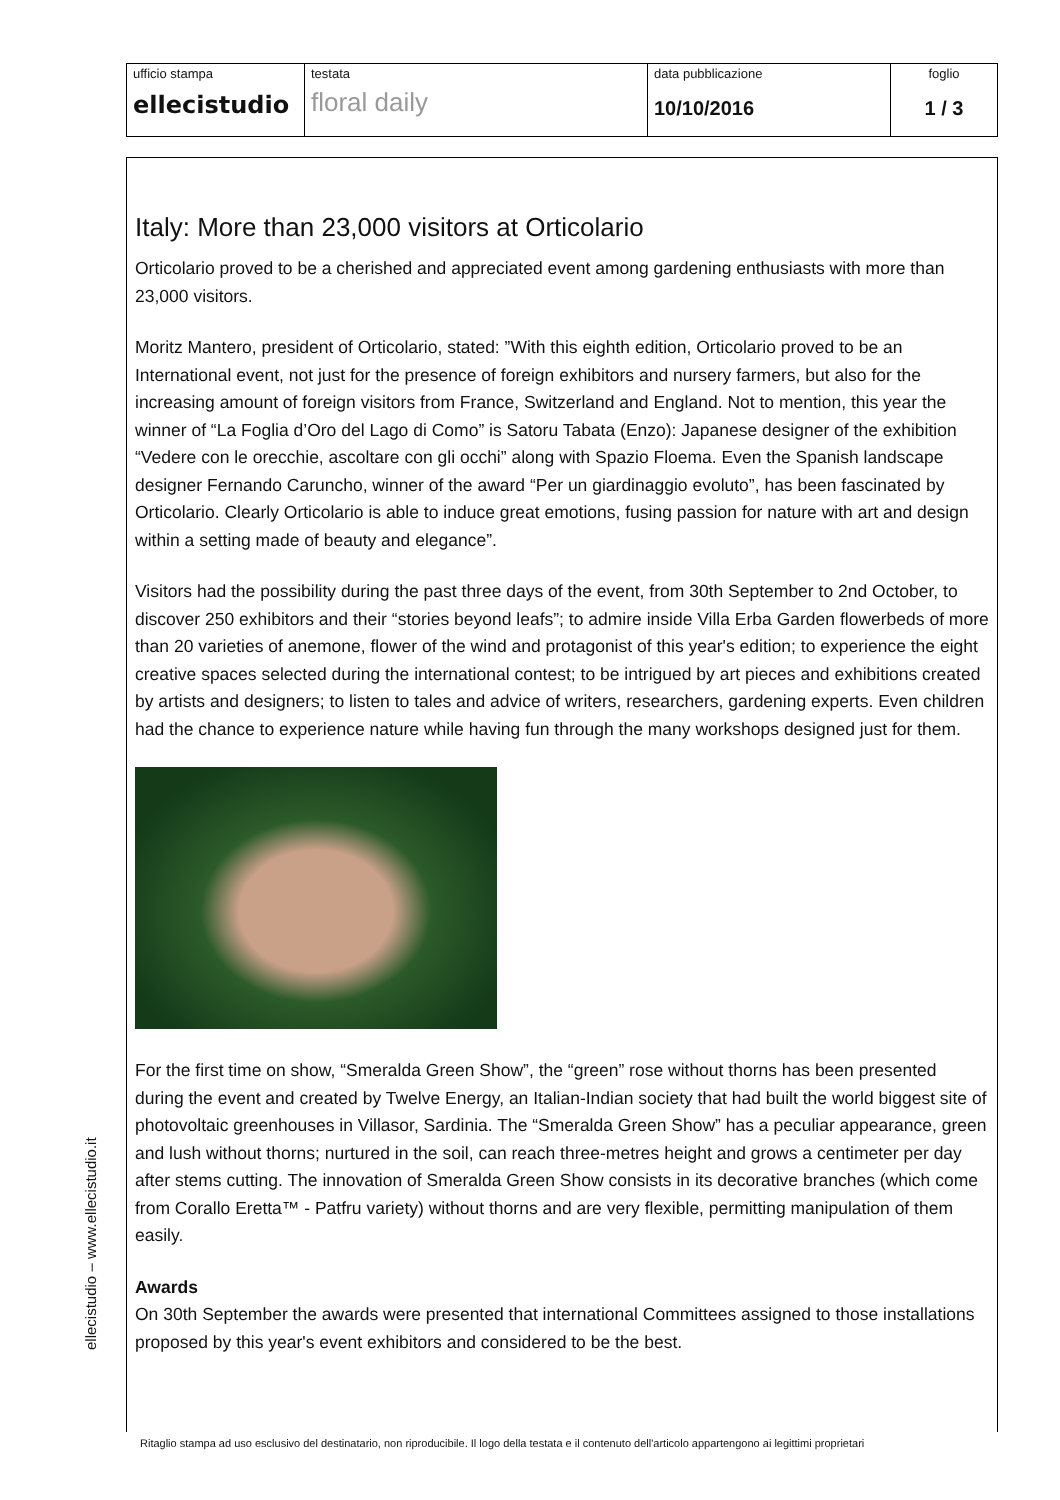| ufficio stampa ellecistudio | testata floral daily | data pubblicazione 10/10/2016 | foglio 1 / 3 |
Italy: More than 23,000 visitors at Orticolario
Orticolario proved to be a cherished and appreciated event among gardening enthusiasts with more than 23,000 visitors.
Moritz Mantero, president of Orticolario, stated: ”With this eighth edition, Orticolario proved to be an International event, not just for the presence of foreign exhibitors and nursery farmers, but also for the increasing amount of foreign visitors from France, Switzerland and England. Not to mention, this year the winner of “La Foglia d’Oro del Lago di Como” is Satoru Tabata (Enzo): Japanese designer of the exhibition “Vedere con le orecchie, ascoltare con gli occhi” along with Spazio Floema. Even the Spanish landscape designer Fernando Caruncho, winner of the award “Per un giardinaggio evoluto”, has been fascinated by Orticolario. Clearly Orticolario is able to induce great emotions, fusing passion for nature with art and design within a setting made of beauty and elegance”.
Visitors had the possibility during the past three days of the event, from 30th September to 2nd October, to discover 250 exhibitors and their “stories beyond leafs”; to admire inside Villa Erba Garden flowerbeds of more than 20 varieties of anemone, flower of the wind and protagonist of this year's edition; to experience the eight creative spaces selected during the international contest; to be intrigued by art pieces and exhibitions created by artists and designers; to listen to tales and advice of writers, researchers, gardening experts. Even children had the chance to experience nature while having fun through the many workshops designed just for them.
For the first time on show, “Smeralda Green Show”, the “green” rose without thorns has been presented during the event and created by Twelve Energy, an Italian-Indian society that had built the world biggest site of photovoltaic greenhouses in Villasor, Sardinia. The “Smeralda Green Show” has a peculiar appearance, green and lush without thorns; nurtured in the soil, can reach three-metres height and grows a centimeter per day after stems cutting. The innovation of Smeralda Green Show consists in its decorative branches (which come from Corallo Eretta™ - Patfru variety) without thorns and are very flexible, permitting manipulation of them easily.
Awards
On 30th September the awards were presented that international Committees assigned to those installations proposed by this year's event exhibitors and considered to be the best.
ellecistudio – www.ellecistudio.it
Ritaglio stampa ad uso esclusivo del destinatario, non riproducibile. Il logo della testata e il contenuto dell'articolo appartengono ai legittimi proprietari